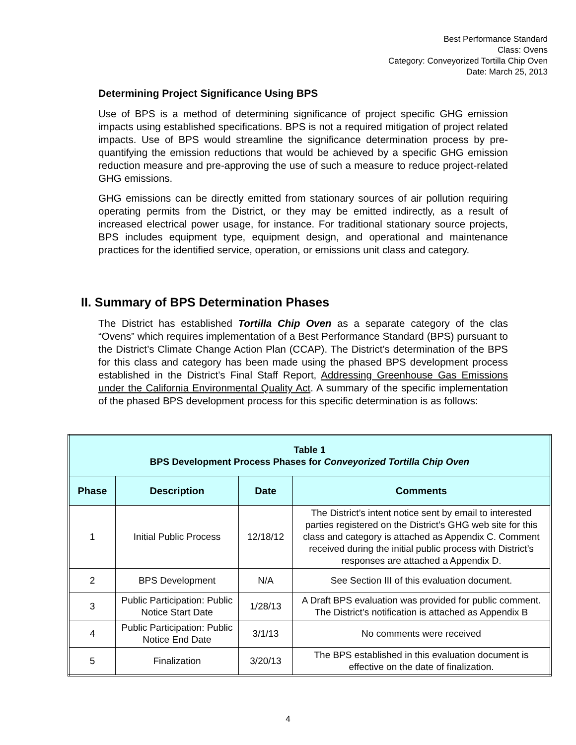Best Performance Standard
Class: Ovens
Category: Conveyorized Tortilla Chip Oven
Date: March 25, 2013
Determining Project Significance Using BPS
Use of BPS is a method of determining significance of project specific GHG emission impacts using established specifications. BPS is not a required mitigation of project related impacts. Use of BPS would streamline the significance determination process by pre-quantifying the emission reductions that would be achieved by a specific GHG emission reduction measure and pre-approving the use of such a measure to reduce project-related GHG emissions.
GHG emissions can be directly emitted from stationary sources of air pollution requiring operating permits from the District, or they may be emitted indirectly, as a result of increased electrical power usage, for instance. For traditional stationary source projects, BPS includes equipment type, equipment design, and operational and maintenance practices for the identified service, operation, or emissions unit class and category.
II. Summary of BPS Determination Phases
The District has established Tortilla Chip Oven as a separate category of the clas “Ovens” which requires implementation of a Best Performance Standard (BPS) pursuant to the District’s Climate Change Action Plan (CCAP). The District’s determination of the BPS for this class and category has been made using the phased BPS development process established in the District’s Final Staff Report, Addressing Greenhouse Gas Emissions under the California Environmental Quality Act. A summary of the specific implementation of the phased BPS development process for this specific determination is as follows:
| Table 1 BPS Development Process Phases for Conveyorized Tortilla Chip Oven | | | |
| Phase | Description | Date | Comments |
| 1 | Initial Public Process | 12/18/12 | The District’s intent notice sent by email to interested parties registered on the District’s GHG web site for this class and category is attached as Appendix C. Comment received during the initial public process with District’s responses are attached a Appendix D. |
| 2 | BPS Development | N/A | See Section III of this evaluation document. |
| 3 | Public Participation: Public Notice Start Date | 1/28/13 | A Draft BPS evaluation was provided for public comment. The District’s notification is attached as Appendix B |
| 4 | Public Participation: Public Notice End Date | 3/1/13 | No comments were received |
| 5 | Finalization | 3/20/13 | The BPS established in this evaluation document is effective on the date of finalization. |
4